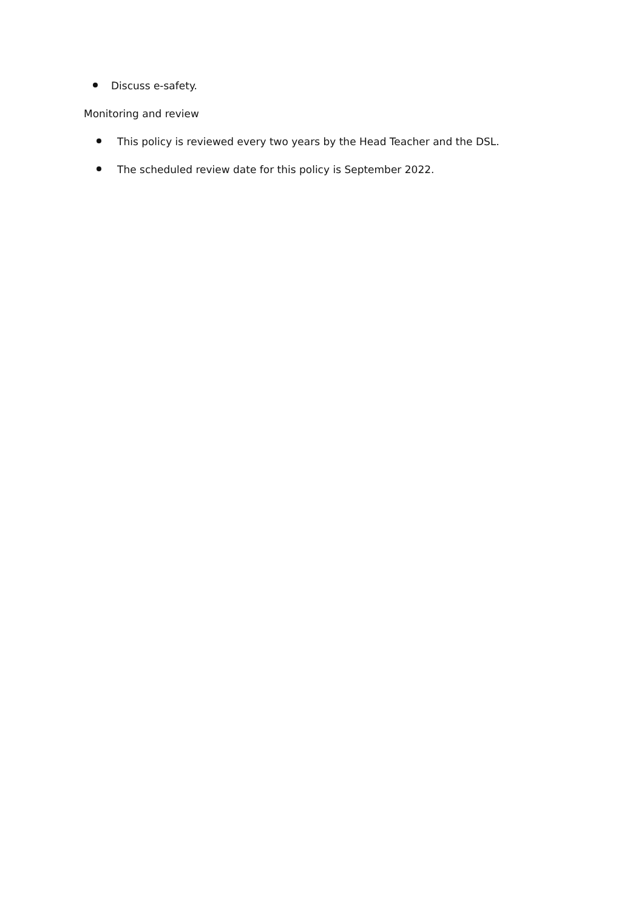Discuss e-safety.
Monitoring and review
This policy is reviewed every two years by the Head Teacher and the DSL.
The scheduled review date for this policy is September 2022.